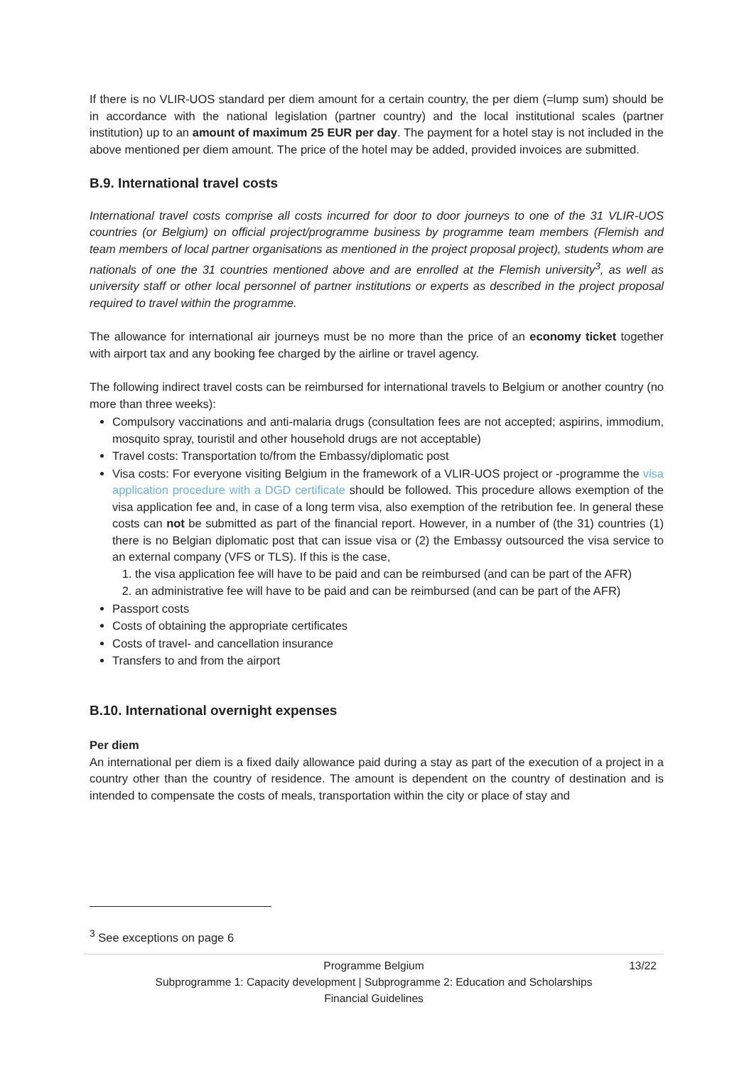If there is no VLIR-UOS standard per diem amount for a certain country, the per diem (=lump sum) should be in accordance with the national legislation (partner country) and the local institutional scales (partner institution) up to an amount of maximum 25 EUR per day. The payment for a hotel stay is not included in the above mentioned per diem amount. The price of the hotel may be added, provided invoices are submitted.
B.9. International travel costs
International travel costs comprise all costs incurred for door to door journeys to one of the 31 VLIR-UOS countries (or Belgium) on official project/programme business by programme team members (Flemish and team members of local partner organisations as mentioned in the project proposal project), students whom are nationals of one the 31 countries mentioned above and are enrolled at the Flemish university<sup>3</sup>, as well as university staff or other local personnel of partner institutions or experts as described in the project proposal required to travel within the programme.
The allowance for international air journeys must be no more than the price of an economy ticket together with airport tax and any booking fee charged by the airline or travel agency.
The following indirect travel costs can be reimbursed for international travels to Belgium or another country (no more than three weeks):
Compulsory vaccinations and anti-malaria drugs (consultation fees are not accepted; aspirins, immodium, mosquito spray, touristil and other household drugs are not acceptable)
Travel costs: Transportation to/from the Embassy/diplomatic post
Visa costs: For everyone visiting Belgium in the framework of a VLIR-UOS project or -programme the visa application procedure with a DGD certificate should be followed. This procedure allows exemption of the visa application fee and, in case of a long term visa, also exemption of the retribution fee. In general these costs can not be submitted as part of the financial report. However, in a number of (the 31) countries (1) there is no Belgian diplomatic post that can issue visa or (2) the Embassy outsourced the visa service to an external company (VFS or TLS). If this is the case,
1. the visa application fee will have to be paid and can be reimbursed (and can be part of the AFR)
2. an administrative fee will have to be paid and can be reimbursed (and can be part of the AFR)
Passport costs
Costs of obtaining the appropriate certificates
Costs of travel- and cancellation insurance
Transfers to and from the airport
B.10. International overnight expenses
Per diem
An international per diem is a fixed daily allowance paid during a stay as part of the execution of a project in a country other than the country of residence. The amount is dependent on the country of destination and is intended to compensate the costs of meals, transportation within the city or place of stay and
<sup>3</sup> See exceptions on page 6
13/22 Programme Belgium
Subprogramme 1: Capacity development | Subprogramme 2: Education and Scholarships
Financial Guidelines